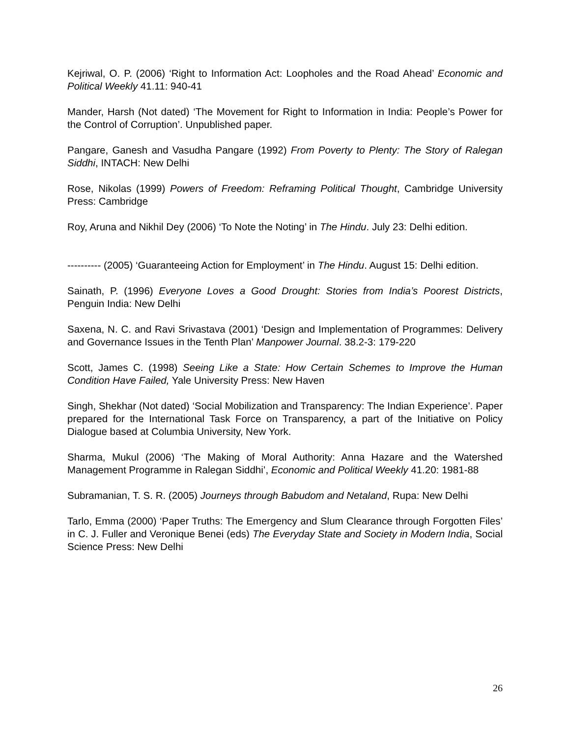Kejriwal, O. P. (2006) ‘Right to Information Act: Loopholes and the Road Ahead’ Economic and Political Weekly 41.11: 940-41
Mander, Harsh (Not dated) ‘The Movement for Right to Information in India: People’s Power for the Control of Corruption’. Unpublished paper.
Pangare, Ganesh and Vasudha Pangare (1992) From Poverty to Plenty: The Story of Ralegan Siddhi, INTACH: New Delhi
Rose, Nikolas (1999) Powers of Freedom: Reframing Political Thought, Cambridge University Press: Cambridge
Roy, Aruna and Nikhil Dey (2006) ‘To Note the Noting’ in The Hindu. July 23: Delhi edition.
---------- (2005) ‘Guaranteeing Action for Employment’ in The Hindu. August 15: Delhi edition.
Sainath, P. (1996) Everyone Loves a Good Drought: Stories from India’s Poorest Districts, Penguin India: New Delhi
Saxena, N. C. and Ravi Srivastava (2001) ‘Design and Implementation of Programmes: Delivery and Governance Issues in the Tenth Plan’ Manpower Journal. 38.2-3: 179-220
Scott, James C. (1998) Seeing Like a State: How Certain Schemes to Improve the Human Condition Have Failed, Yale University Press: New Haven
Singh, Shekhar (Not dated) ‘Social Mobilization and Transparency: The Indian Experience’. Paper prepared for the International Task Force on Transparency, a part of the Initiative on Policy Dialogue based at Columbia University, New York.
Sharma, Mukul (2006) ‘The Making of Moral Authority: Anna Hazare and the Watershed Management Programme in Ralegan Siddhi’, Economic and Political Weekly 41.20: 1981-88
Subramanian, T. S. R. (2005) Journeys through Babudom and Netaland, Rupa: New Delhi
Tarlo, Emma (2000) ‘Paper Truths: The Emergency and Slum Clearance through Forgotten Files’ in C. J. Fuller and Veronique Benei (eds) The Everyday State and Society in Modern India, Social Science Press: New Delhi
26